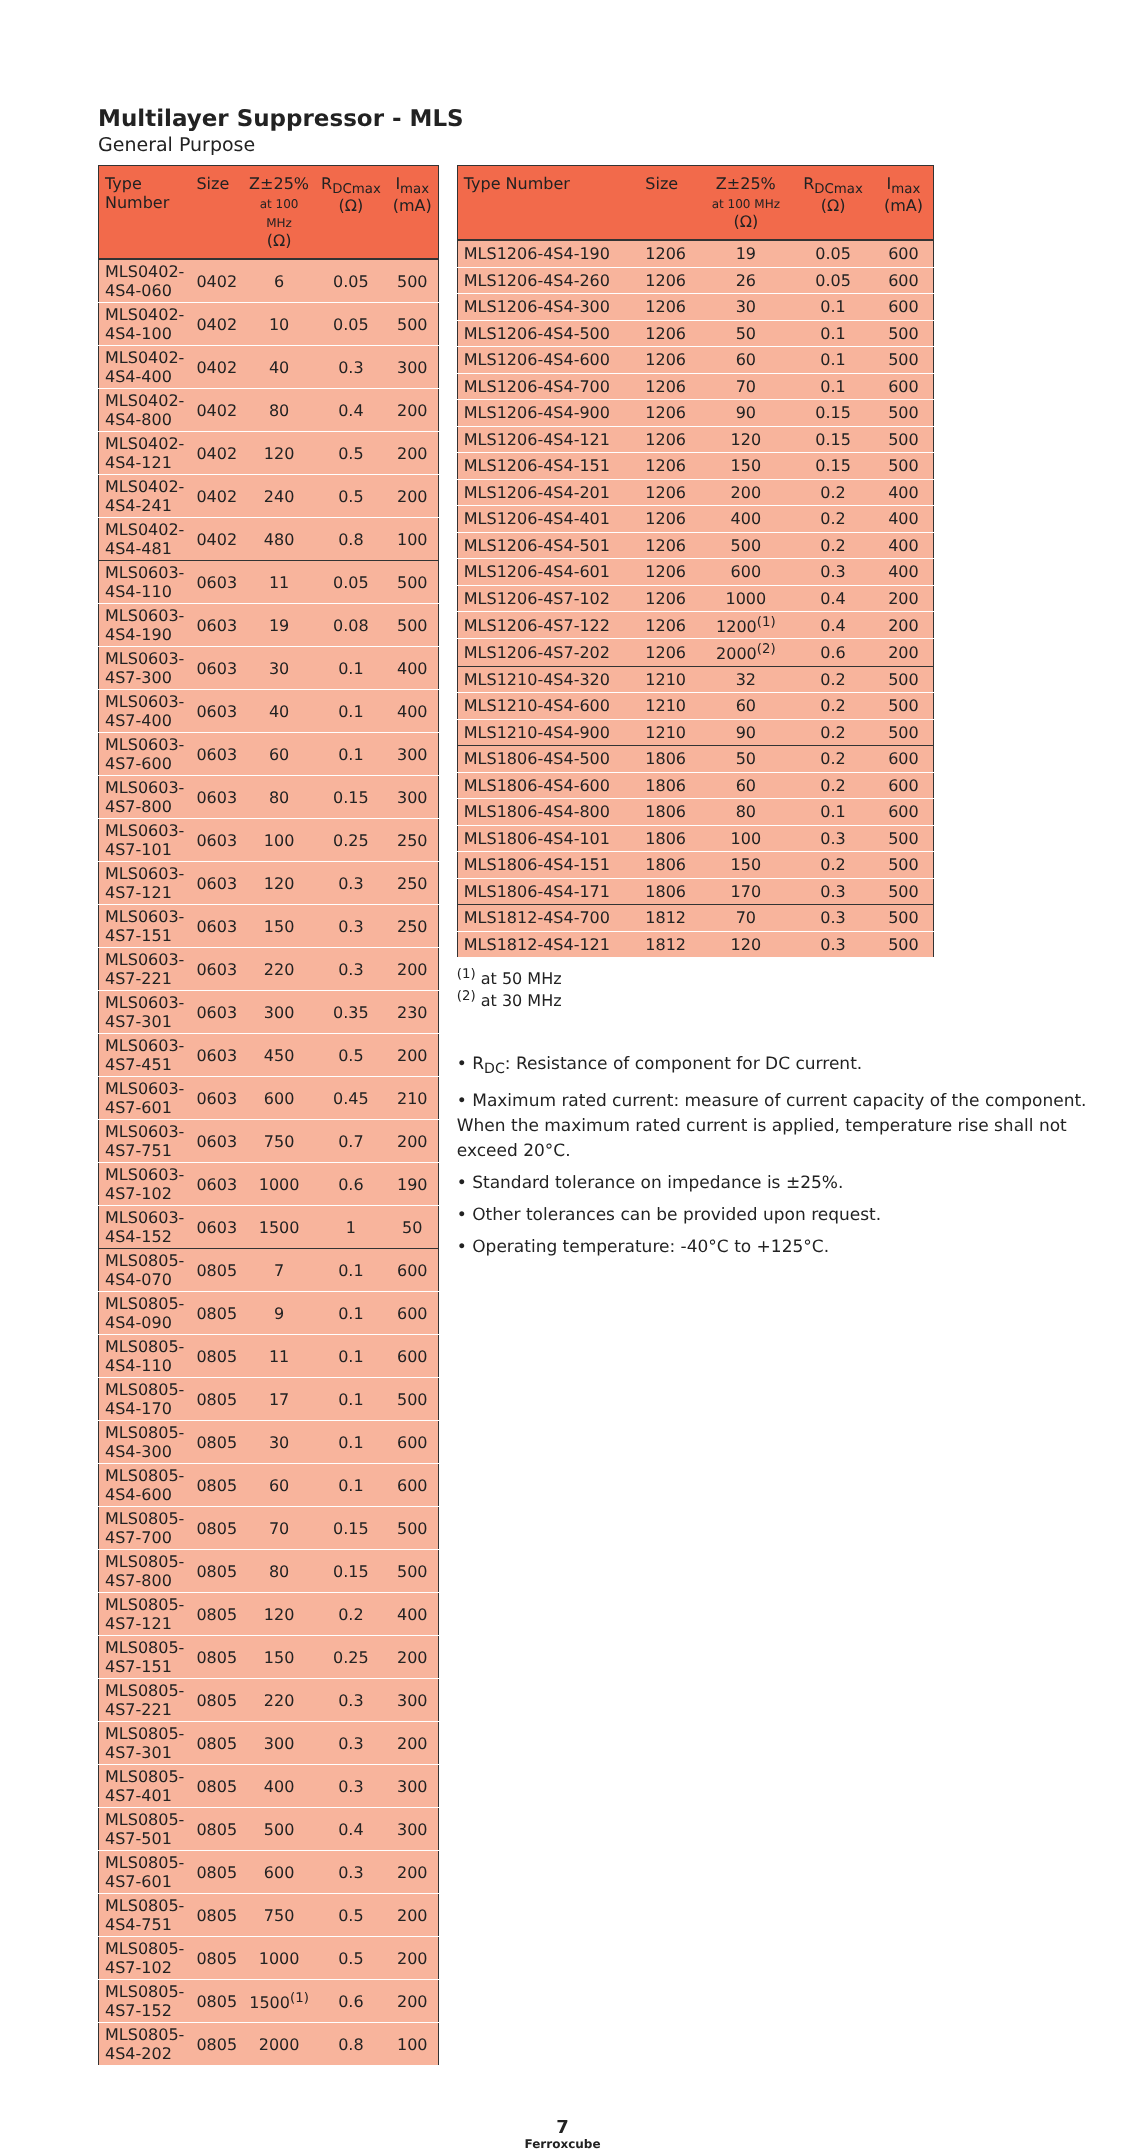Multilayer Suppressor - MLS
General Purpose
| Type Number | Size | Z±25% at 100 MHz (Ω) | R<sub>DCmax</sub> (Ω) | I<sub>max</sub> (mA) |
| --- | --- | --- | --- | --- |
| MLS0402-4S4-060 | 0402 | 6 | 0.05 | 500 |
| MLS0402-4S4-100 | 0402 | 10 | 0.05 | 500 |
| MLS0402-4S4-400 | 0402 | 40 | 0.3 | 300 |
| MLS0402-4S4-800 | 0402 | 80 | 0.4 | 200 |
| MLS0402-4S4-121 | 0402 | 120 | 0.5 | 200 |
| MLS0402-4S4-241 | 0402 | 240 | 0.5 | 200 |
| MLS0402-4S4-481 | 0402 | 480 | 0.8 | 100 |
| MLS0603-4S4-110 | 0603 | 11 | 0.05 | 500 |
| MLS0603-4S4-190 | 0603 | 19 | 0.08 | 500 |
| MLS0603-4S7-300 | 0603 | 30 | 0.1 | 400 |
| MLS0603-4S7-400 | 0603 | 40 | 0.1 | 400 |
| MLS0603-4S7-600 | 0603 | 60 | 0.1 | 300 |
| MLS0603-4S7-800 | 0603 | 80 | 0.15 | 300 |
| MLS0603-4S7-101 | 0603 | 100 | 0.25 | 250 |
| MLS0603-4S7-121 | 0603 | 120 | 0.3 | 250 |
| MLS0603-4S7-151 | 0603 | 150 | 0.3 | 250 |
| MLS0603-4S7-221 | 0603 | 220 | 0.3 | 200 |
| MLS0603-4S7-301 | 0603 | 300 | 0.35 | 230 |
| MLS0603-4S7-451 | 0603 | 450 | 0.5 | 200 |
| MLS0603-4S7-601 | 0603 | 600 | 0.45 | 210 |
| MLS0603-4S7-751 | 0603 | 750 | 0.7 | 200 |
| MLS0603-4S7-102 | 0603 | 1000 | 0.6 | 190 |
| MLS0603-4S4-152 | 0603 | 1500 | 1 | 50 |
| MLS0805-4S4-070 | 0805 | 7 | 0.1 | 600 |
| MLS0805-4S4-090 | 0805 | 9 | 0.1 | 600 |
| MLS0805-4S4-110 | 0805 | 11 | 0.1 | 600 |
| MLS0805-4S4-170 | 0805 | 17 | 0.1 | 500 |
| MLS0805-4S4-300 | 0805 | 30 | 0.1 | 600 |
| MLS0805-4S4-600 | 0805 | 60 | 0.1 | 600 |
| MLS0805-4S7-700 | 0805 | 70 | 0.15 | 500 |
| MLS0805-4S7-800 | 0805 | 80 | 0.15 | 500 |
| MLS0805-4S7-121 | 0805 | 120 | 0.2 | 400 |
| MLS0805-4S7-151 | 0805 | 150 | 0.25 | 200 |
| MLS0805-4S7-221 | 0805 | 220 | 0.3 | 300 |
| MLS0805-4S7-301 | 0805 | 300 | 0.3 | 200 |
| MLS0805-4S7-401 | 0805 | 400 | 0.3 | 300 |
| MLS0805-4S7-501 | 0805 | 500 | 0.4 | 300 |
| MLS0805-4S7-601 | 0805 | 600 | 0.3 | 200 |
| MLS0805-4S4-751 | 0805 | 750 | 0.5 | 200 |
| MLS0805-4S7-102 | 0805 | 1000 | 0.5 | 200 |
| MLS0805-4S7-152 | 0805 | 1500<sup>(1)</sup> | 0.6 | 200 |
| MLS0805-4S4-202 | 0805 | 2000 | 0.8 | 100 |
| Type Number | Size | Z±25% at 100 MHz (Ω) | R<sub>DCmax</sub> (Ω) | I<sub>max</sub> (mA) |
| --- | --- | --- | --- | --- |
| MLS1206-4S4-190 | 1206 | 19 | 0.05 | 600 |
| MLS1206-4S4-260 | 1206 | 26 | 0.05 | 600 |
| MLS1206-4S4-300 | 1206 | 30 | 0.1 | 600 |
| MLS1206-4S4-500 | 1206 | 50 | 0.1 | 500 |
| MLS1206-4S4-600 | 1206 | 60 | 0.1 | 500 |
| MLS1206-4S4-700 | 1206 | 70 | 0.1 | 600 |
| MLS1206-4S4-900 | 1206 | 90 | 0.15 | 500 |
| MLS1206-4S4-121 | 1206 | 120 | 0.15 | 500 |
| MLS1206-4S4-151 | 1206 | 150 | 0.15 | 500 |
| MLS1206-4S4-201 | 1206 | 200 | 0.2 | 400 |
| MLS1206-4S4-401 | 1206 | 400 | 0.2 | 400 |
| MLS1206-4S4-501 | 1206 | 500 | 0.2 | 400 |
| MLS1206-4S4-601 | 1206 | 600 | 0.3 | 400 |
| MLS1206-4S7-102 | 1206 | 1000 | 0.4 | 200 |
| MLS1206-4S7-122 | 1206 | 1200<sup>(1)</sup> | 0.4 | 200 |
| MLS1206-4S7-202 | 1206 | 2000<sup>(2)</sup> | 0.6 | 200 |
| MLS1210-4S4-320 | 1210 | 32 | 0.2 | 500 |
| MLS1210-4S4-600 | 1210 | 60 | 0.2 | 500 |
| MLS1210-4S4-900 | 1210 | 90 | 0.2 | 500 |
| MLS1806-4S4-500 | 1806 | 50 | 0.2 | 600 |
| MLS1806-4S4-600 | 1806 | 60 | 0.2 | 600 |
| MLS1806-4S4-800 | 1806 | 80 | 0.1 | 600 |
| MLS1806-4S4-101 | 1806 | 100 | 0.3 | 500 |
| MLS1806-4S4-151 | 1806 | 150 | 0.2 | 500 |
| MLS1806-4S4-171 | 1806 | 170 | 0.3 | 500 |
| MLS1812-4S4-700 | 1812 | 70 | 0.3 | 500 |
| MLS1812-4S4-121 | 1812 | 120 | 0.3 | 500 |
<sup>(1)</sup> at 50 MHz
<sup>(2)</sup> at 30 MHz
• R<sub>DC</sub>: Resistance of component for DC current.
• Maximum rated current: measure of current capacity of the component. When the maximum rated current is applied, temperature rise shall not exceed 20°C.
• Standard tolerance on impedance is ±25%.
• Other tolerances can be provided upon request.
• Operating temperature: -40°C to +125°C.
7
Ferroxcube